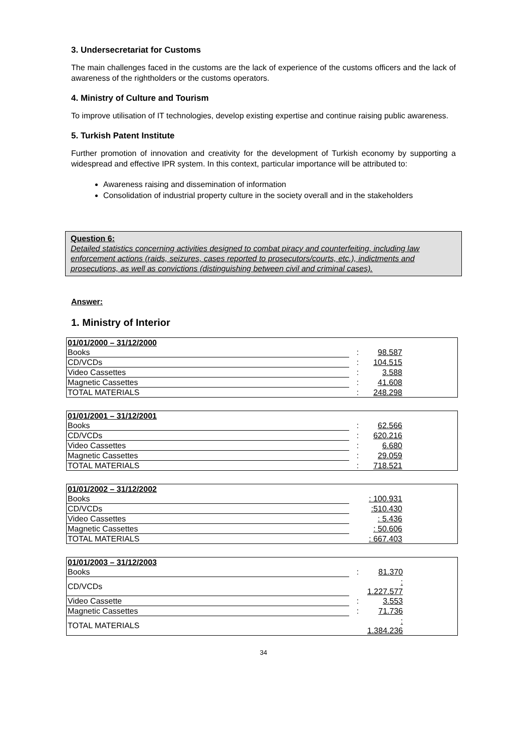3. Undersecretariat for Customs
The main challenges faced in the customs are the lack of experience of the customs officers and the lack of awareness of the rightholders or the customs operators.
4. Ministry of Culture and Tourism
To improve utilisation of IT technologies, develop existing expertise and continue raising public awareness.
5. Turkish Patent Institute
Further promotion of innovation and creativity for the development of Turkish economy by supporting a widespread and effective IPR system. In this context, particular importance will be attributed to:
Awareness raising and dissemination of information
Consolidation of industrial property culture in the society overall and in the stakeholders
Question 6:
Detailed statistics concerning activities designed to combat piracy and counterfeiting, including law enforcement actions (raids, seizures, cases reported to prosecutors/courts, etc.), indictments and prosecutions, as well as convictions (distinguishing between civil and criminal cases).
Answer:
1. Ministry of Interior
| 01/01/2000 – 31/12/2000 | | | |
| Books | : | 98.587 | |
| CD/VCDs | : | 104.515 | |
| Video Cassettes | : | 3.588 | |
| Magnetic Cassettes | : | 41.608 | |
| TOTAL MATERIALS | : | 248.298 | |
| 01/01/2001 – 31/12/2001 | | | |
| Books | : | 62.566 | |
| CD/VCDs | : | 620.216 | |
| Video Cassettes | : | 6.680 | |
| Magnetic Cassettes | : | 29.059 | |
| TOTAL MATERIALS | : | 718.521 | |
| 01/01/2002 – 31/12/2002 | | | |
| Books | | : 100.931 | |
| CD/VCDs | | :510.430 | |
| Video Cassettes | | : 5.436 | |
| Magnetic Cassettes | | : 50.606 | |
| TOTAL MATERIALS | | : 667.403 | |
| 01/01/2003 – 31/12/2003 | | | |
| Books | : | 81.370 | |
| CD/VCDs | | : 1.227.577 | |
| Video Cassette | : | 3.553 | |
| Magnetic Cassettes | : | 71.736 | |
| TOTAL MATERIALS | | : 1.384.236 | |
34